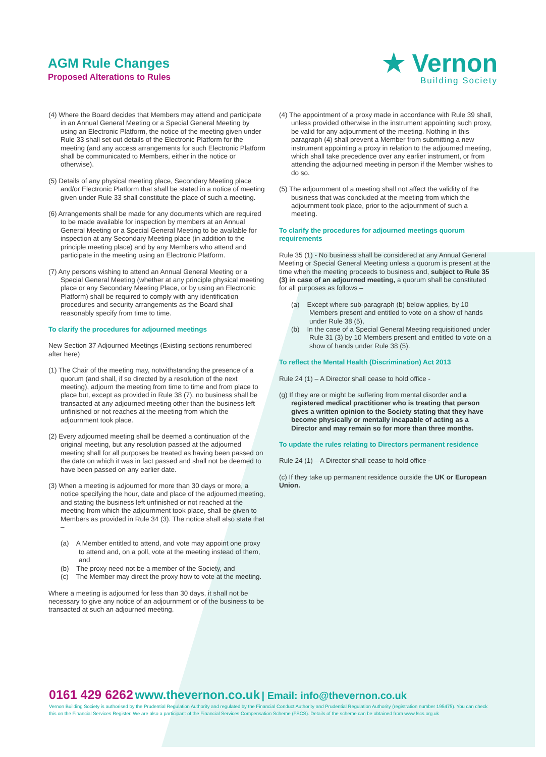AGM Rule Changes
Proposed Alterations to Rules
★ Vernon
Building Society
(4) Where the Board decides that Members may attend and participate in an Annual General Meeting or a Special General Meeting by using an Electronic Platform, the notice of the meeting given under Rule 33 shall set out details of the Electronic Platform for the meeting (and any access arrangements for such Electronic Platform shall be communicated to Members, either in the notice or otherwise).
(5) Details of any physical meeting place, Secondary Meeting place and/or Electronic Platform that shall be stated in a notice of meeting given under Rule 33 shall constitute the place of such a meeting.
(6) Arrangements shall be made for any documents which are required to be made available for inspection by members at an Annual General Meeting or a Special General Meeting to be available for inspection at any Secondary Meeting place (in addition to the principle meeting place) and by any Members who attend and participate in the meeting using an Electronic Platform.
(7) Any persons wishing to attend an Annual General Meeting or a Special General Meeting (whether at any principle physical meeting place or any Secondary Meeting Place, or by using an Electronic Platform) shall be required to comply with any identification procedures and security arrangements as the Board shall reasonably specify from time to time.
To clarify the procedures for adjourned meetings
New Section 37 Adjourned Meetings (Existing sections renumbered after here)
(1) The Chair of the meeting may, notwithstanding the presence of a quorum (and shall, if so directed by a resolution of the next meeting), adjourn the meeting from time to time and from place to place but, except as provided in Rule 38 (7), no business shall be transacted at any adjourned meeting other than the business left unfinished or not reaches at the meeting from which the adjournment took place.
(2) Every adjourned meeting shall be deemed a continuation of the original meeting, but any resolution passed at the adjourned meeting shall for all purposes be treated as having been passed on the date on which it was in fact passed and shall not be deemed to have been passed on any earlier date.
(3) When a meeting is adjourned for more than 30 days or more, a notice specifying the hour, date and place of the adjourned meeting, and stating the business left unfinished or not reached at the meeting from which the adjournment took place, shall be given to Members as provided in Rule 34 (3). The notice shall also state that –
(a) A Member entitled to attend, and vote may appoint one proxy to attend and, on a poll, vote at the meeting instead of them, and
(b) The proxy need not be a member of the Society, and
(c) The Member may direct the proxy how to vote at the meeting.
Where a meeting is adjourned for less than 30 days, it shall not be necessary to give any notice of an adjournment or of the business to be transacted at such an adjourned meeting.
(4) The appointment of a proxy made in accordance with Rule 39 shall, unless provided otherwise in the instrument appointing such proxy, be valid for any adjournment of the meeting. Nothing in this paragraph (4) shall prevent a Member from submitting a new instrument appointing a proxy in relation to the adjourned meeting, which shall take precedence over any earlier instrument, or from attending the adjourned meeting in person if the Member wishes to do so.
(5) The adjournment of a meeting shall not affect the validity of the business that was concluded at the meeting from which the adjournment took place, prior to the adjournment of such a meeting.
To clarify the procedures for adjourned meetings quorum requirements
Rule 35 (1) - No business shall be considered at any Annual General Meeting or Special General Meeting unless a quorum is present at the time when the meeting proceeds to business and, subject to Rule 35 (3) in case of an adjourned meeting, a quorum shall be constituted for all purposes as follows –
(a) Except where sub-paragraph (b) below applies, by 10 Members present and entitled to vote on a show of hands under Rule 38 (5),
(b) In the case of a Special General Meeting requisitioned under Rule 31 (3) by 10 Members present and entitled to vote on a show of hands under Rule 38 (5).
To reflect the Mental Health (Discrimination) Act 2013
Rule 24 (1) – A Director shall cease to hold office -
(g) If they are or might be suffering from mental disorder and a registered medical practitioner who is treating that person gives a written opinion to the Society stating that they have become physically or mentally incapable of acting as a Director and may remain so for more than three months.
To update the rules relating to Directors permanent residence
Rule 24 (1) – A Director shall cease to hold office -
(c) If they take up permanent residence outside the UK or European Union.
0161 429 6262 www.thevernon.co.uk | Email: info@thevernon.co.uk
Vernon Building Society is authorised by the Prudential Regulation Authority and regulated by the Financial Conduct Authority and Prudential Regulation Authority (registration number 195475). You can check this on the Financial Services Register. We are also a participant of the Financial Services Compensation Scheme (FSCS). Details of the scheme can be obtained from www.fscs.org.uk